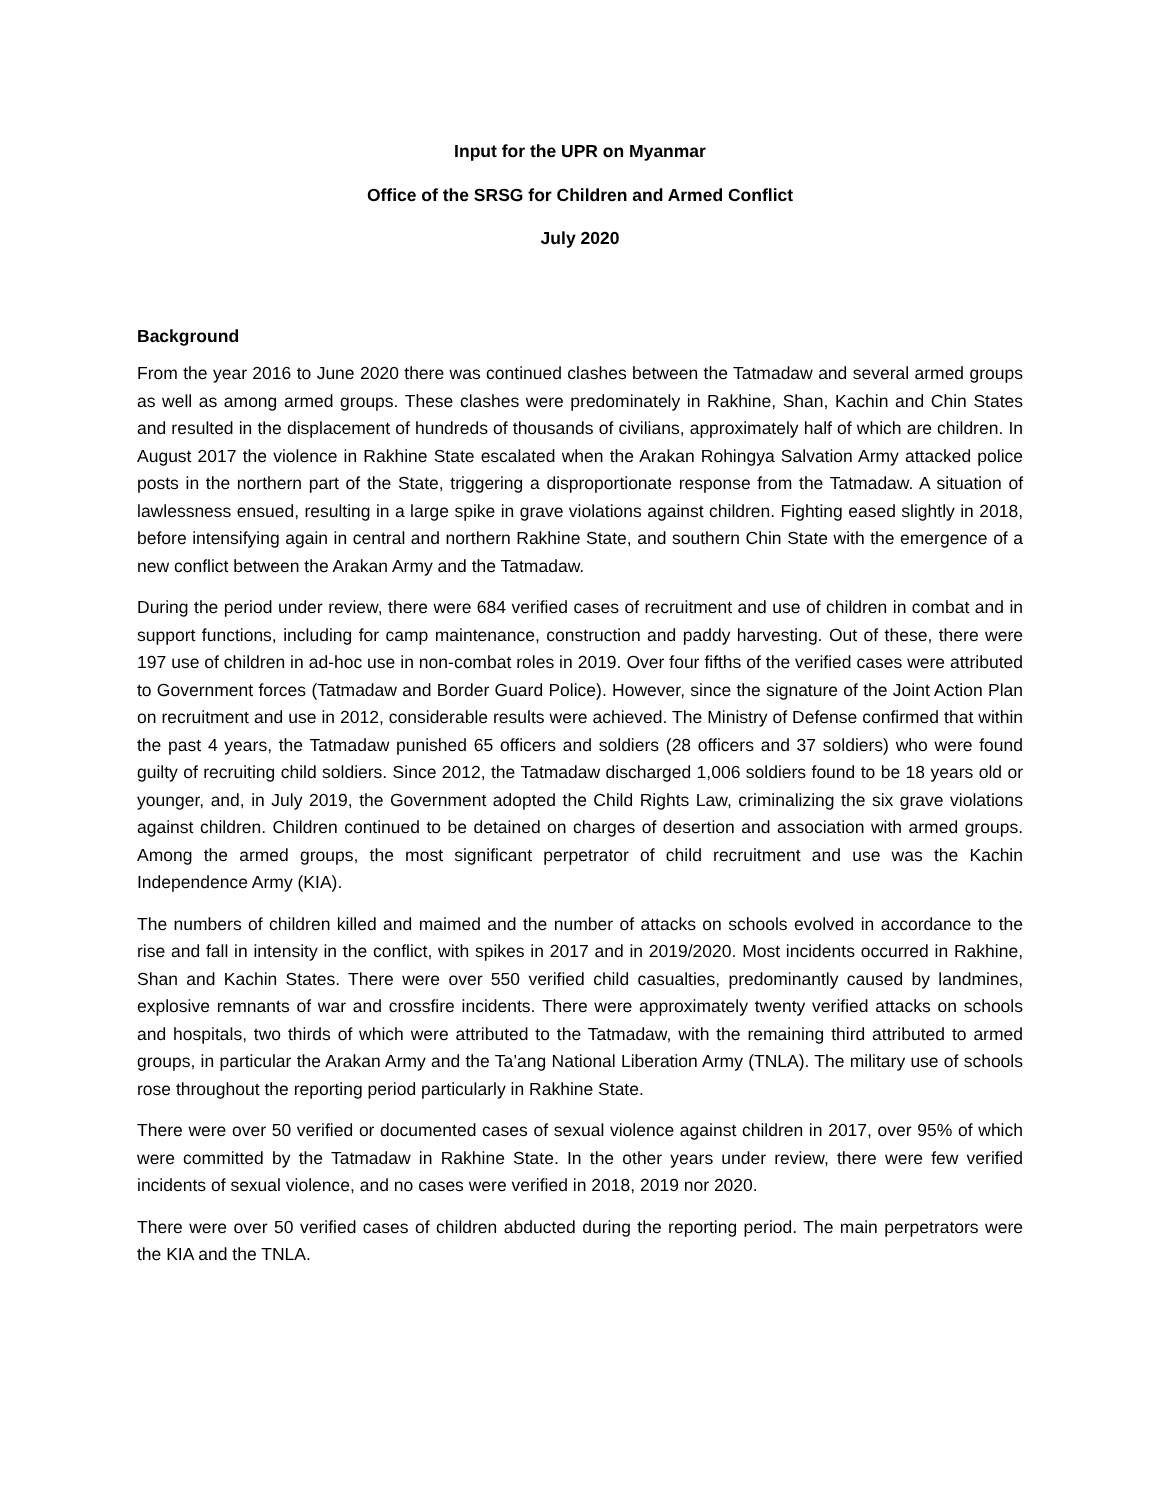Input for the UPR on Myanmar
Office of the SRSG for Children and Armed Conflict
July 2020
Background
From the year 2016 to June 2020 there was continued clashes between the Tatmadaw and several armed groups as well as among armed groups. These clashes were predominately in Rakhine, Shan, Kachin and Chin States and resulted in the displacement of hundreds of thousands of civilians, approximately half of which are children. In August 2017 the violence in Rakhine State escalated when the Arakan Rohingya Salvation Army attacked police posts in the northern part of the State, triggering a disproportionate response from the Tatmadaw. A situation of lawlessness ensued, resulting in a large spike in grave violations against children. Fighting eased slightly in 2018, before intensifying again in central and northern Rakhine State, and southern Chin State with the emergence of a new conflict between the Arakan Army and the Tatmadaw.
During the period under review, there were 684 verified cases of recruitment and use of children in combat and in support functions, including for camp maintenance, construction and paddy harvesting. Out of these, there were 197 use of children in ad-hoc use in non-combat roles in 2019. Over four fifths of the verified cases were attributed to Government forces (Tatmadaw and Border Guard Police). However, since the signature of the Joint Action Plan on recruitment and use in 2012, considerable results were achieved. The Ministry of Defense confirmed that within the past 4 years, the Tatmadaw punished 65 officers and soldiers (28 officers and 37 soldiers) who were found guilty of recruiting child soldiers. Since 2012, the Tatmadaw discharged 1,006 soldiers found to be 18 years old or younger, and, in July 2019, the Government adopted the Child Rights Law, criminalizing the six grave violations against children. Children continued to be detained on charges of desertion and association with armed groups. Among the armed groups, the most significant perpetrator of child recruitment and use was the Kachin Independence Army (KIA).
The numbers of children killed and maimed and the number of attacks on schools evolved in accordance to the rise and fall in intensity in the conflict, with spikes in 2017 and in 2019/2020. Most incidents occurred in Rakhine, Shan and Kachin States. There were over 550 verified child casualties, predominantly caused by landmines, explosive remnants of war and crossfire incidents. There were approximately twenty verified attacks on schools and hospitals, two thirds of which were attributed to the Tatmadaw, with the remaining third attributed to armed groups, in particular the Arakan Army and the Ta’ang National Liberation Army (TNLA). The military use of schools rose throughout the reporting period particularly in Rakhine State.
There were over 50 verified or documented cases of sexual violence against children in 2017, over 95% of which were committed by the Tatmadaw in Rakhine State. In the other years under review, there were few verified incidents of sexual violence, and no cases were verified in 2018, 2019 nor 2020.
There were over 50 verified cases of children abducted during the reporting period. The main perpetrators were the KIA and the TNLA.